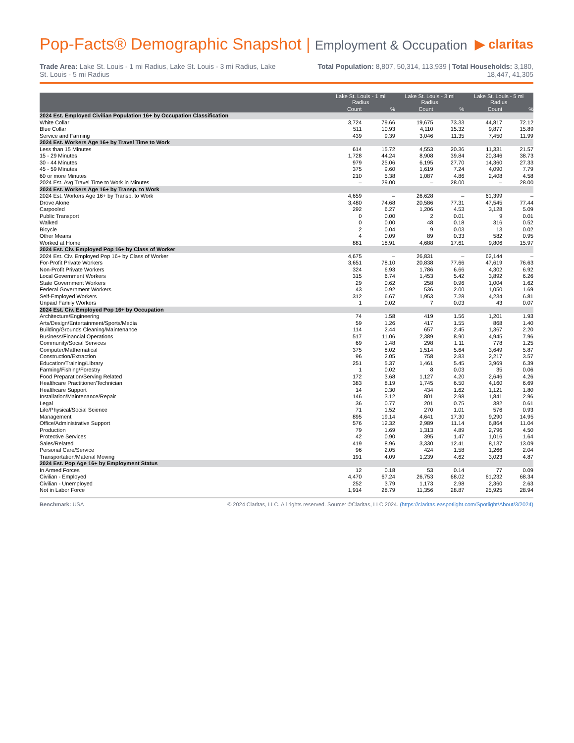Pop-Facts® Demographic Snapshot | Employment & Occupation
▶ claritas
Trade Area: Lake St. Louis - 1 mi Radius, Lake St. Louis - 3 mi Radius, Lake St. Louis - 5 mi Radius
Total Population: 8,807, 50,314, 113,939 | Total Households: 3,180, 18,447, 41,305
| | Lake St. Louis - 1 mi Radius | | Lake St. Louis - 3 mi Radius | | Lake St. Louis - 5 mi Radius | |
| --- | --- | --- | --- | --- | --- | --- |
| | Count | % | Count | % | Count | % |
| 2024 Est. Employed Civilian Population 16+ by Occupation Classification | | | | | | |
| White Collar | 3,724 | 79.66 | 19,675 | 73.33 | 44,817 | 72.12 |
| Blue Collar | 511 | 10.93 | 4,110 | 15.32 | 9,877 | 15.89 |
| Service and Farming | 439 | 9.39 | 3,046 | 11.35 | 7,450 | 11.99 |
| 2024 Est. Workers Age 16+ by Travel Time to Work | | | | | | |
| Less than 15 Minutes | 614 | 15.72 | 4,553 | 20.36 | 11,331 | 21.57 |
| 15 - 29 Minutes | 1,728 | 44.24 | 8,908 | 39.84 | 20,346 | 38.73 |
| 30 - 44 Minutes | 979 | 25.06 | 6,195 | 27.70 | 14,360 | 27.33 |
| 45 - 59 Minutes | 375 | 9.60 | 1,619 | 7.24 | 4,090 | 7.79 |
| 60 or more Minutes | 210 | 5.38 | 1,087 | 4.86 | 2,408 | 4.58 |
| 2024 Est. Avg Travel Time to Work in Minutes | – | 29.00 | – | 28.00 | – | 28.00 |
| 2024 Est. Workers Age 16+ by Transp. to Work | | | | | | |
| 2024 Est. Workers Age 16+ by Transp. to Work | 4,659 | – | 26,628 | – | 61,399 | – |
| Drove Alone | 3,480 | 74.68 | 20,586 | 77.31 | 47,545 | 77.44 |
| Carpooled | 292 | 6.27 | 1,206 | 4.53 | 3,128 | 5.09 |
| Public Transport | 0 | 0.00 | 2 | 0.01 | 9 | 0.01 |
| Walked | 0 | 0.00 | 48 | 0.18 | 316 | 0.52 |
| Bicycle | 2 | 0.04 | 9 | 0.03 | 13 | 0.02 |
| Other Means | 4 | 0.09 | 89 | 0.33 | 582 | 0.95 |
| Worked at Home | 881 | 18.91 | 4,688 | 17.61 | 9,806 | 15.97 |
| 2024 Est. Civ. Employed Pop 16+ by Class of Worker | | | | | | |
| 2024 Est. Civ. Employed Pop 16+ by Class of Worker | 4,675 | – | 26,831 | – | 62,144 | – |
| For-Profit Private Workers | 3,651 | 78.10 | 20,838 | 77.66 | 47,619 | 76.63 |
| Non-Profit Private Workers | 324 | 6.93 | 1,786 | 6.66 | 4,302 | 6.92 |
| Local Government Workers | 315 | 6.74 | 1,453 | 5.42 | 3,892 | 6.26 |
| State Government Workers | 29 | 0.62 | 258 | 0.96 | 1,004 | 1.62 |
| Federal Government Workers | 43 | 0.92 | 536 | 2.00 | 1,050 | 1.69 |
| Self-Employed Workers | 312 | 6.67 | 1,953 | 7.28 | 4,234 | 6.81 |
| Unpaid Family Workers | 1 | 0.02 | 7 | 0.03 | 43 | 0.07 |
| 2024 Est. Civ. Employed Pop 16+ by Occupation | | | | | | |
| Architecture/Engineering | 74 | 1.58 | 419 | 1.56 | 1,201 | 1.93 |
| Arts/Design/Entertainment/Sports/Media | 59 | 1.26 | 417 | 1.55 | 868 | 1.40 |
| Building/Grounds Cleaning/Maintenance | 114 | 2.44 | 657 | 2.45 | 1,367 | 2.20 |
| Business/Financial Operations | 517 | 11.06 | 2,389 | 8.90 | 4,945 | 7.96 |
| Community/Social Services | 69 | 1.48 | 298 | 1.11 | 778 | 1.25 |
| Computer/Mathematical | 375 | 8.02 | 1,514 | 5.64 | 3,649 | 5.87 |
| Construction/Extraction | 96 | 2.05 | 758 | 2.83 | 2,217 | 3.57 |
| Education/Training/Library | 251 | 5.37 | 1,461 | 5.45 | 3,969 | 6.39 |
| Farming/Fishing/Forestry | 1 | 0.02 | 8 | 0.03 | 35 | 0.06 |
| Food Preparation/Serving Related | 172 | 3.68 | 1,127 | 4.20 | 2,646 | 4.26 |
| Healthcare Practitioner/Technician | 383 | 8.19 | 1,745 | 6.50 | 4,160 | 6.69 |
| Healthcare Support | 14 | 0.30 | 434 | 1.62 | 1,121 | 1.80 |
| Installation/Maintenance/Repair | 146 | 3.12 | 801 | 2.98 | 1,841 | 2.96 |
| Legal | 36 | 0.77 | 201 | 0.75 | 382 | 0.61 |
| Life/Physical/Social Science | 71 | 1.52 | 270 | 1.01 | 576 | 0.93 |
| Management | 895 | 19.14 | 4,641 | 17.30 | 9,290 | 14.95 |
| Office/Administrative Support | 576 | 12.32 | 2,989 | 11.14 | 6,864 | 11.04 |
| Production | 79 | 1.69 | 1,313 | 4.89 | 2,796 | 4.50 |
| Protective Services | 42 | 0.90 | 395 | 1.47 | 1,016 | 1.64 |
| Sales/Related | 419 | 8.96 | 3,330 | 12.41 | 8,137 | 13.09 |
| Personal Care/Service | 96 | 2.05 | 424 | 1.58 | 1,266 | 2.04 |
| Transportation/Material Moving | 191 | 4.09 | 1,239 | 4.62 | 3,023 | 4.87 |
| 2024 Est. Pop Age 16+ by Employment Status | | | | | | |
| In Armed Forces | 12 | 0.18 | 53 | 0.14 | 77 | 0.09 |
| Civilian - Employed | 4,470 | 67.24 | 26,753 | 68.02 | 61,232 | 68.34 |
| Civilian - Unemployed | 252 | 3.79 | 1,173 | 2.98 | 2,360 | 2.63 |
| Not in Labor Force | 1,914 | 28.79 | 11,356 | 28.87 | 25,925 | 28.94 |
Benchmark: USA © 2024 Claritas, LLC. All rights reserved. Source: ©Claritas, LLC 2024. (https://claritas.easpotlight.com/Spotlight/About/3/2024)